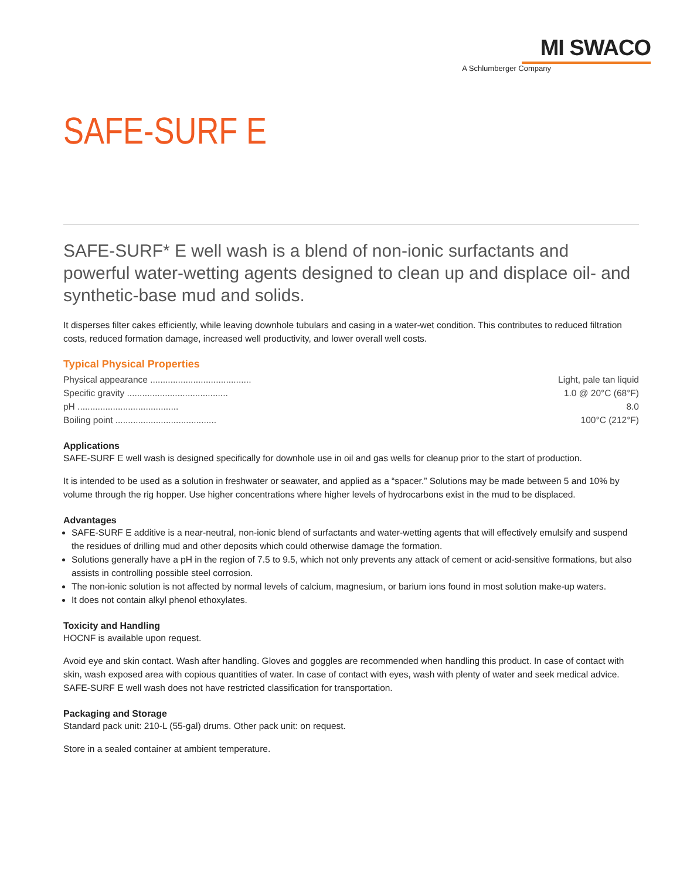MI SWACO
A Schlumberger Company
SAFE-SURF E
SAFE-SURF* E well wash is a blend of non-ionic surfactants and powerful water-wetting agents designed to clean up and displace oil- and synthetic-base mud and solids.
It disperses filter cakes efficiently, while leaving downhole tubulars and casing in a water-wet condition. This contributes to reduced filtration costs, reduced formation damage, increased well productivity, and lower overall well costs.
Typical Physical Properties
| Physical appearance ........................................ | Light, pale tan liquid |
| Specific gravity ........................................ | 1.0 @ 20°C (68°F) |
| pH ........................................ | 8.0 |
| Boiling point ........................................ | 100°C (212°F) |
Applications
SAFE-SURF E well wash is designed specifically for downhole use in oil and gas wells for cleanup prior to the start of production.
It is intended to be used as a solution in freshwater or seawater, and applied as a “spacer.” Solutions may be made between 5 and 10% by volume through the rig hopper. Use higher concentrations where higher levels of hydrocarbons exist in the mud to be displaced.
Advantages
SAFE-SURF E additive is a near-neutral, non-ionic blend of surfactants and water-wetting agents that will effectively emulsify and suspend the residues of drilling mud and other deposits which could otherwise damage the formation.
Solutions generally have a pH in the region of 7.5 to 9.5, which not only prevents any attack of cement or acid-sensitive formations, but also assists in controlling possible steel corrosion.
The non-ionic solution is not affected by normal levels of calcium, magnesium, or barium ions found in most solution make-up waters.
It does not contain alkyl phenol ethoxylates.
Toxicity and Handling
HOCNF is available upon request.
Avoid eye and skin contact. Wash after handling. Gloves and goggles are recommended when handling this product. In case of contact with skin, wash exposed area with copious quantities of water. In case of contact with eyes, wash with plenty of water and seek medical advice. SAFE-SURF E well wash does not have restricted classification for transportation.
Packaging and Storage
Standard pack unit: 210-L (55-gal) drums. Other pack unit: on request.
Store in a sealed container at ambient temperature.